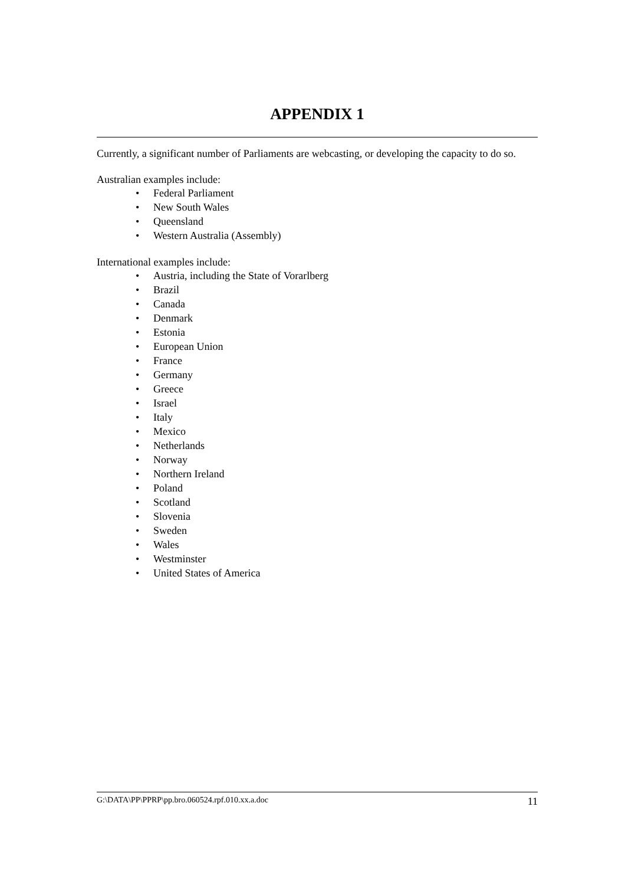APPENDIX 1
Currently, a significant number of Parliaments are webcasting, or developing the capacity to do so.
Australian examples include:
• Federal Parliament
• New South Wales
• Queensland
• Western Australia (Assembly)
International examples include:
• Austria, including the State of Vorarlberg
• Brazil
• Canada
• Denmark
• Estonia
• European Union
• France
• Germany
• Greece
• Israel
• Italy
• Mexico
• Netherlands
• Norway
• Northern Ireland
• Poland
• Scotland
• Slovenia
• Sweden
• Wales
• Westminster
• United States of America
G:\DATA\PP\PPRP\pp.bro.060524.rpf.010.xx.a.doc 11